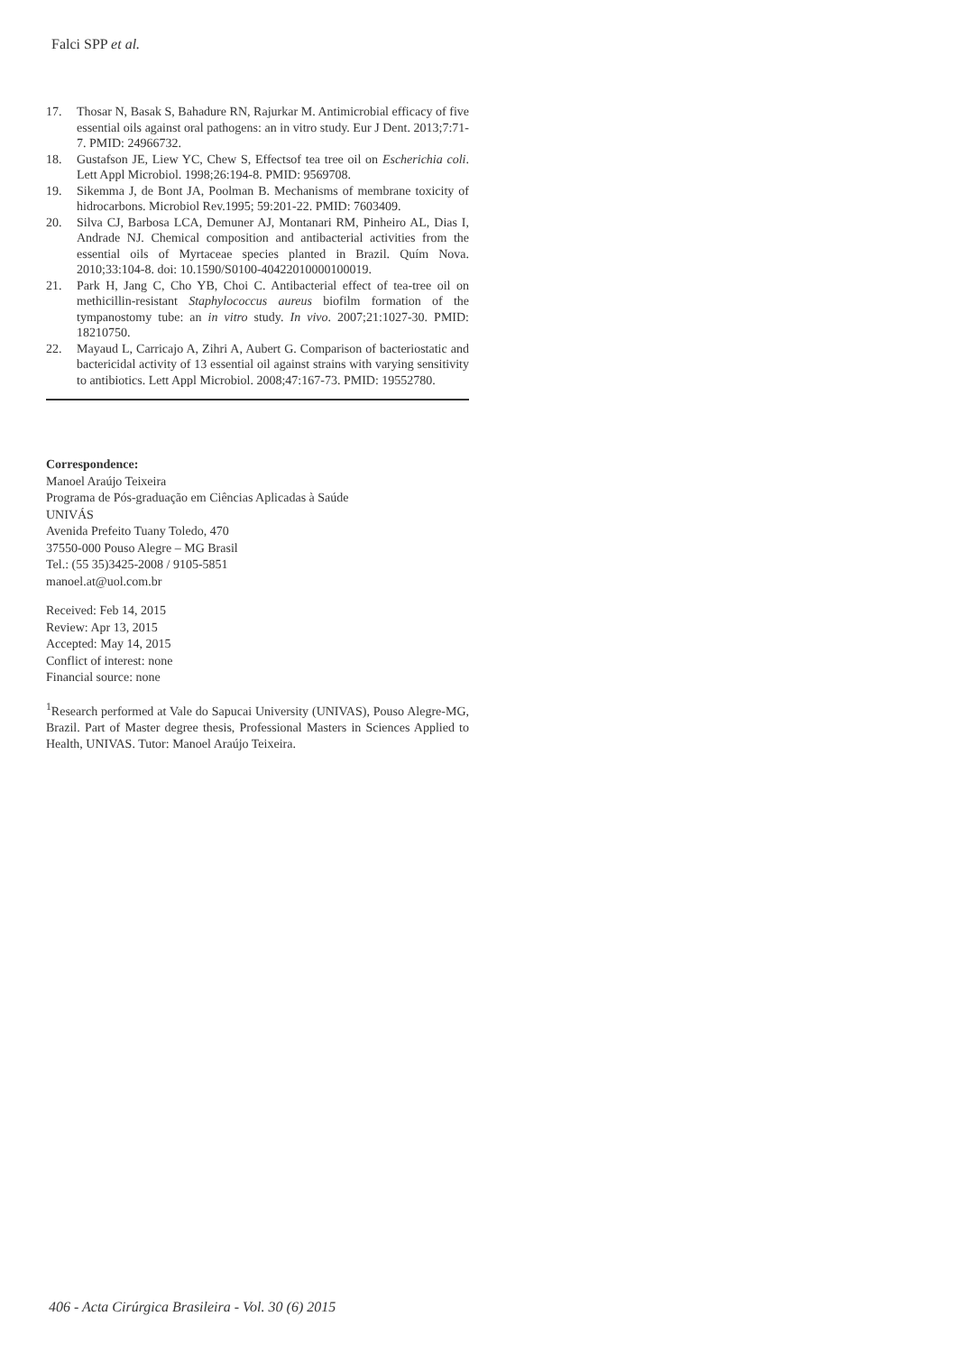Falci SPP et al.
17. Thosar N, Basak S, Bahadure RN, Rajurkar M. Antimicrobial efficacy of five essential oils against oral pathogens: an in vitro study. Eur J Dent. 2013;7:71-7. PMID: 24966732.
18. Gustafson JE, Liew YC, Chew S, Effectsof tea tree oil on Escherichia coli. Lett Appl Microbiol. 1998;26:194-8. PMID: 9569708.
19. Sikemma J, de Bont JA, Poolman B. Mechanisms of membrane toxicity of hidrocarbons. Microbiol Rev.1995; 59:201-22. PMID: 7603409.
20. Silva CJ, Barbosa LCA, Demuner AJ, Montanari RM, Pinheiro AL, Dias I, Andrade NJ. Chemical composition and antibacterial activities from the essential oils of Myrtaceae species planted in Brazil. Quím Nova. 2010;33:104-8. doi: 10.1590/S0100-40422010000100019.
21. Park H, Jang C, Cho YB, Choi C. Antibacterial effect of tea-tree oil on methicillin-resistant Staphylococcus aureus biofilm formation of the tympanostomy tube: an in vitro study. In vivo. 2007;21:1027-30. PMID: 18210750.
22. Mayaud L, Carricajo A, Zihri A, Aubert G. Comparison of bacteriostatic and bactericidal activity of 13 essential oil against strains with varying sensitivity to antibiotics. Lett Appl Microbiol. 2008;47:167-73. PMID: 19552780.
Correspondence:
Manoel Araújo Teixeira
Programa de Pós-graduação em Ciências Aplicadas à Saúde
UNIVÁS
Avenida Prefeito Tuany Toledo, 470
37550-000 Pouso Alegre – MG Brasil
Tel.: (55 35)3425-2008 / 9105-5851
manoel.at@uol.com.br
Received: Feb 14, 2015
Review: Apr 13, 2015
Accepted: May 14, 2015
Conflict of interest: none
Financial source: none
<sup>1</sup> Research performed at Vale do Sapucai University (UNIVAS), Pouso Alegre-MG, Brazil. Part of Master degree thesis, Professional Masters in Sciences Applied to Health, UNIVAS. Tutor: Manoel Araújo Teixeira.
406 - Acta Cirúrgica Brasileira - Vol. 30 (6) 2015